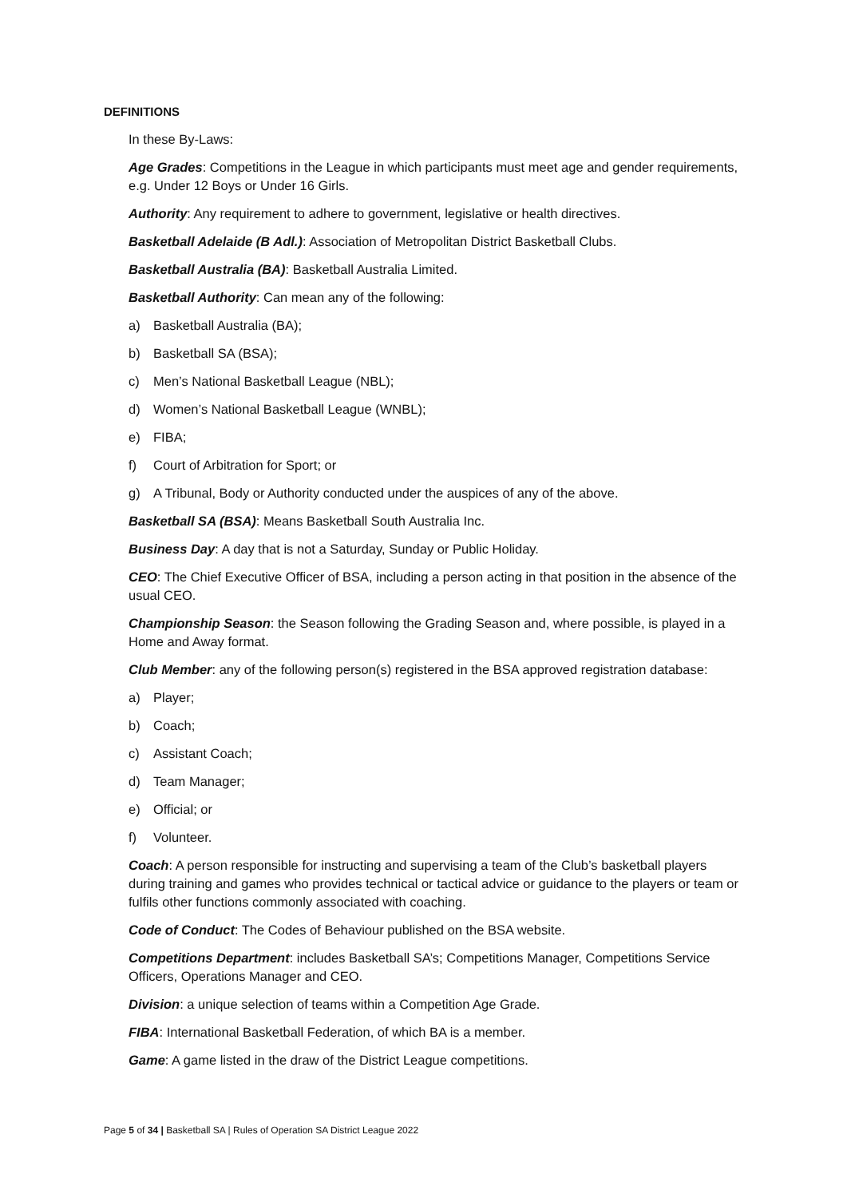DEFINITIONS
In these By-Laws:
Age Grades: Competitions in the League in which participants must meet age and gender requirements, e.g. Under 12 Boys or Under 16 Girls.
Authority: Any requirement to adhere to government, legislative or health directives.
Basketball Adelaide (B Adl.): Association of Metropolitan District Basketball Clubs.
Basketball Australia (BA): Basketball Australia Limited.
Basketball Authority: Can mean any of the following:
a) Basketball Australia (BA);
b) Basketball SA (BSA);
c) Men’s National Basketball League (NBL);
d) Women’s National Basketball League (WNBL);
e) FIBA;
f) Court of Arbitration for Sport; or
g) A Tribunal, Body or Authority conducted under the auspices of any of the above.
Basketball SA (BSA): Means Basketball South Australia Inc.
Business Day: A day that is not a Saturday, Sunday or Public Holiday.
CEO: The Chief Executive Officer of BSA, including a person acting in that position in the absence of the usual CEO.
Championship Season: the Season following the Grading Season and, where possible, is played in a Home and Away format.
Club Member: any of the following person(s) registered in the BSA approved registration database:
a) Player;
b) Coach;
c) Assistant Coach;
d) Team Manager;
e) Official; or
f) Volunteer.
Coach: A person responsible for instructing and supervising a team of the Club’s basketball players during training and games who provides technical or tactical advice or guidance to the players or team or fulfils other functions commonly associated with coaching.
Code of Conduct: The Codes of Behaviour published on the BSA website.
Competitions Department: includes Basketball SA’s; Competitions Manager, Competitions Service Officers, Operations Manager and CEO.
Division: a unique selection of teams within a Competition Age Grade.
FIBA: International Basketball Federation, of which BA is a member.
Game: A game listed in the draw of the District League competitions.
Page 5 of 34 | Basketball SA | Rules of Operation SA District League 2022